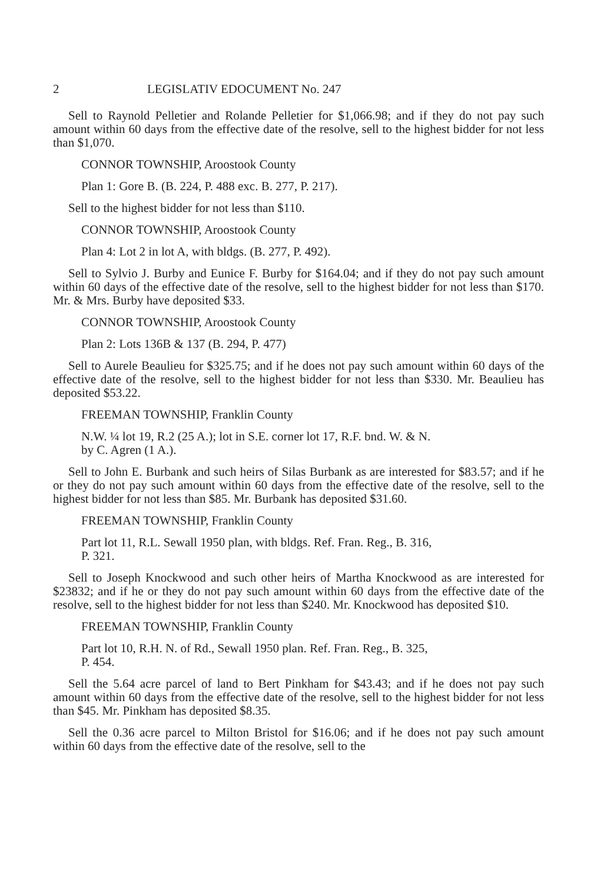2 LEGISLATIV EDOCUMENT No. 247
Sell to Raynold Pelletier and Rolande Pelletier for $1,066.98; and if they do not pay such amount within 60 days from the effective date of the resolve, sell to the highest bidder for not less than $1,070.
CONNOR TOWNSHIP, Aroostook County
Plan 1: Gore B. (B. 224, P. 488 exc. B. 277, P. 217).
Sell to the highest bidder for not less than $110.
CONNOR TOWNSHIP, Aroostook County
Plan 4: Lot 2 in lot A, with bldgs. (B. 277, P. 492).
Sell to Sylvio J. Burby and Eunice F. Burby for $164.04; and if they do not pay such amount within 60 days of the effective date of the resolve, sell to the highest bidder for not less than $170. Mr. & Mrs. Burby have deposited $33.
CONNOR TOWNSHIP, Aroostook County
Plan 2: Lots 136B & 137 (B. 294, P. 477)
Sell to Aurele Beaulieu for $325.75; and if he does not pay such amount within 60 days of the effective date of the resolve, sell to the highest bidder for not less than $330. Mr. Beaulieu has deposited $53.22.
FREEMAN TOWNSHIP, Franklin County
N.W. ¼ lot 19, R.2 (25 A.); lot in S.E. corner lot 17, R.F. bnd. W. & N.
by C. Agren (1 A.).
Sell to John E. Burbank and such heirs of Silas Burbank as are interested for $83.57; and if he or they do not pay such amount within 60 days from the effective date of the resolve, sell to the highest bidder for not less than $85. Mr. Burbank has deposited $31.60.
FREEMAN TOWNSHIP, Franklin County
Part lot 11, R.L. Sewall 1950 plan, with bldgs. Ref. Fran. Reg., B. 316,
P. 321.
Sell to Joseph Knockwood and such other heirs of Martha Knockwood as are interested for $23832; and if he or they do not pay such amount within 60 days from the effective date of the resolve, sell to the highest bidder for not less than $240. Mr. Knockwood has deposited $10.
FREEMAN TOWNSHIP, Franklin County
Part lot 10, R.H. N. of Rd., Sewall 1950 plan. Ref. Fran. Reg., B. 325,
P. 454.
Sell the 5.64 acre parcel of land to Bert Pinkham for $43.43; and if he does not pay such amount within 60 days from the effective date of the resolve, sell to the highest bidder for not less than $45. Mr. Pinkham has deposited $8.35.
Sell the 0.36 acre parcel to Milton Bristol for $16.06; and if he does not pay such amount within 60 days from the effective date of the resolve, sell to the